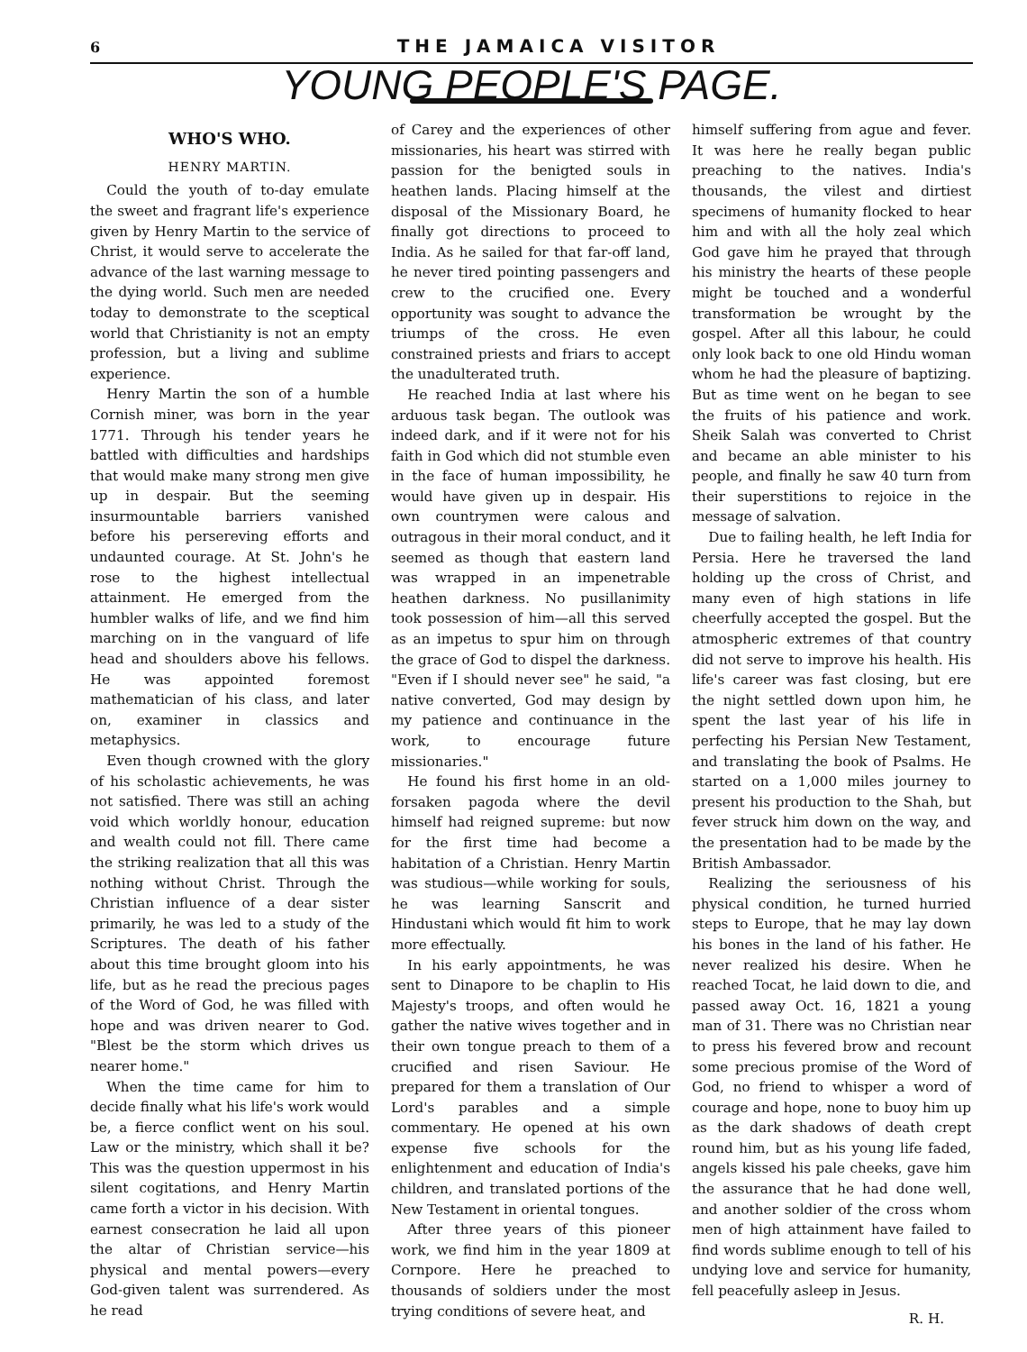6 THE JAMAICA VISITOR
YOUNG PEOPLE'S PAGE.
WHO'S WHO.
HENRY MARTIN.
Could the youth of to-day emulate the sweet and fragrant life's experience given by Henry Martin to the service of Christ, it would serve to accelerate the advance of the last warning message to the dying world. Such men are needed today to demonstrate to the sceptical world that Christianity is not an empty profession, but a living and sublime experience.
Henry Martin the son of a humble Cornish miner, was born in the year 1771. Through his tender years he battled with difficulties and hardships that would make many strong men give up in despair. But the seeming insurmountable barriers vanished before his persereving efforts and undaunted courage. At St. John's he rose to the highest intellectual attainment. He emerged from the humbler walks of life, and we find him marching on in the vanguard of life head and shoulders above his fellows. He was appointed foremost mathematician of his class, and later on, examiner in classics and metaphysics.
Even though crowned with the glory of his scholastic achievements, he was not satisfied. There was still an aching void which worldly honour, education and wealth could not fill. There came the striking realization that all this was nothing without Christ. Through the Christian influence of a dear sister primarily, he was led to a study of the Scriptures. The death of his father about this time brought gloom into his life, but as he read the precious pages of the Word of God, he was filled with hope and was driven nearer to God. "Blest be the storm which drives us nearer home."
When the time came for him to decide finally what his life's work would be, a fierce conflict went on his soul. Law or the ministry, which shall it be? This was the question uppermost in his silent cogitations, and Henry Martin came forth a victor in his decision. With earnest consecration he laid all upon the altar of Christian service—his physical and mental powers—every God-given talent was surrendered. As he read
of Carey and the experiences of other missionaries, his heart was stirred with passion for the benigted souls in heathen lands. Placing himself at the disposal of the Missionary Board, he finally got directions to proceed to India. As he sailed for that far-off land, he never tired pointing passengers and crew to the crucified one. Every opportunity was sought to advance the triumps of the cross. He even constrained priests and friars to accept the unadulterated truth.
He reached India at last where his arduous task began. The outlook was indeed dark, and if it were not for his faith in God which did not stumble even in the face of human impossibility, he would have given up in despair. His own countrymen were calous and outragous in their moral conduct, and it seemed as though that eastern land was wrapped in an impenetrable heathen darkness. No pusillanimity took possession of him—all this served as an impetus to spur him on through the grace of God to dispel the darkness. "Even if I should never see" he said, "a native converted, God may design by my patience and continuance in the work, to encourage future missionaries."
He found his first home in an old-forsaken pagoda where the devil himself had reigned supreme: but now for the first time had become a habitation of a Christian. Henry Martin was studious—while working for souls, he was learning Sanscrit and Hindustani which would fit him to work more effectually.
In his early appointments, he was sent to Dinapore to be chaplin to His Majesty's troops, and often would he gather the native wives together and in their own tongue preach to them of a crucified and risen Saviour. He prepared for them a translation of Our Lord's parables and a simple commentary. He opened at his own expense five schools for the enlightenment and education of India's children, and translated portions of the New Testament in oriental tongues.
After three years of this pioneer work, we find him in the year 1809 at Cornpore. Here he preached to thousands of soldiers under the most trying conditions of severe heat, and
himself suffering from ague and fever. It was here he really began public preaching to the natives. India's thousands, the vilest and dirtiest specimens of humanity flocked to hear him and with all the holy zeal which God gave him he prayed that through his ministry the hearts of these people might be touched and a wonderful transformation be wrought by the gospel. After all this labour, he could only look back to one old Hindu woman whom he had the pleasure of baptizing. But as time went on he began to see the fruits of his patience and work. Sheik Salah was converted to Christ and became an able minister to his people, and finally he saw 40 turn from their superstitions to rejoice in the message of salvation.
Due to failing health, he left India for Persia. Here he traversed the land holding up the cross of Christ, and many even of high stations in life cheerfully accepted the gospel. But the atmospheric extremes of that country did not serve to improve his health. His life's career was fast closing, but ere the night settled down upon him, he spent the last year of his life in perfecting his Persian New Testament, and translating the book of Psalms. He started on a 1,000 miles journey to present his production to the Shah, but fever struck him down on the way, and the presentation had to be made by the British Ambassador.
Realizing the seriousness of his physical condition, he turned hurried steps to Europe, that he may lay down his bones in the land of his father. He never realized his desire. When he reached Tocat, he laid down to die, and passed away Oct. 16, 1821 a young man of 31. There was no Christian near to press his fevered brow and recount some precious promise of the Word of God, no friend to whisper a word of courage and hope, none to buoy him up as the dark shadows of death crept round him, but as his young life faded, angels kissed his pale cheeks, gave him the assurance that he had done well, and another soldier of the cross whom men of high attainment have failed to find words sublime enough to tell of his undying love and service for humanity, fell peacefully asleep in Jesus.
R. H.